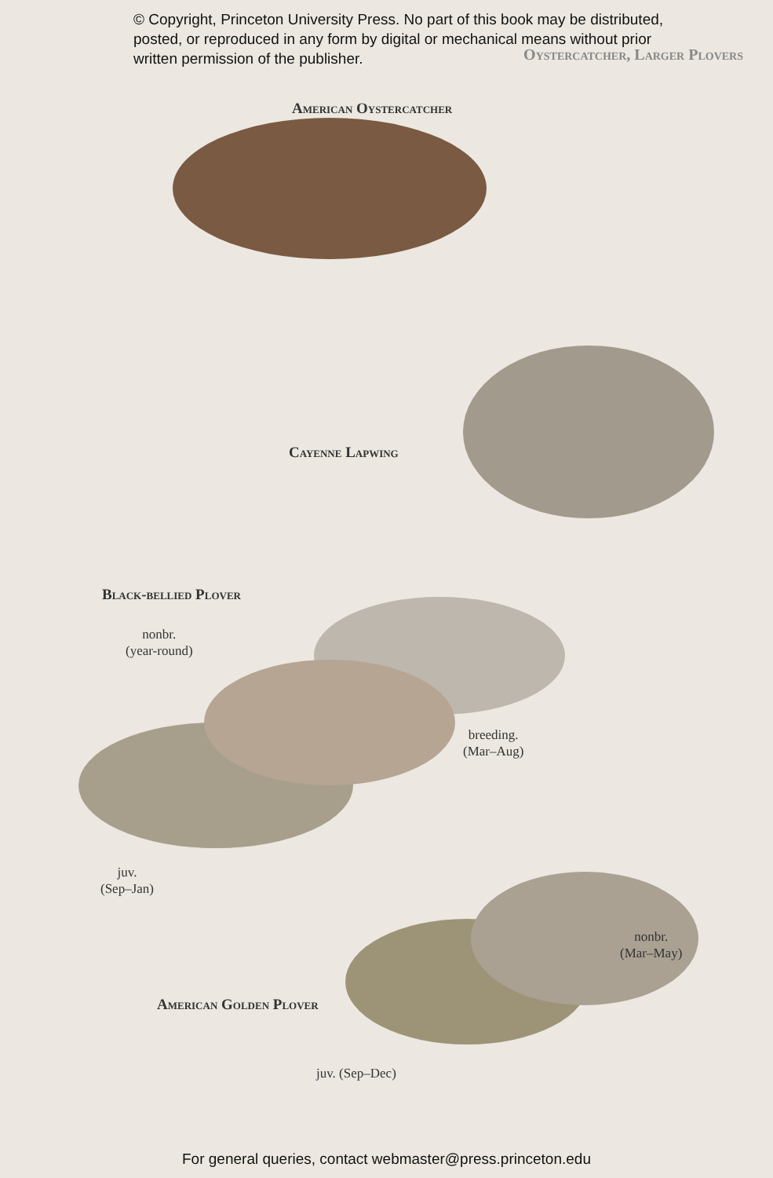© Copyright, Princeton University Press. No part of this book may be distributed, posted, or reproduced in any form by digital or mechanical means without prior written permission of the publisher.
Oystercatcher, Larger Plovers
American Oystercatcher
Cayenne Lapwing
Black-bellied Plover
nonbr.
(year-round)
breeding.
(Mar–Aug)
juv.
(Sep–Jan)
nonbr.
(Mar–May)
American Golden Plover
juv. (Sep–Dec)
For general queries, contact webmaster@press.princeton.edu